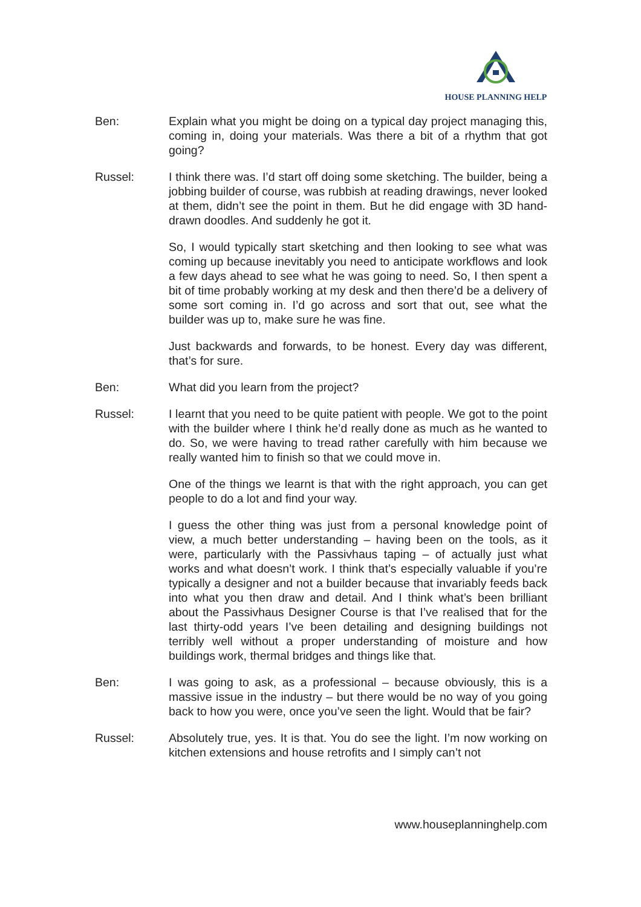HOUSE PLANNING HELP
Ben: Explain what you might be doing on a typical day project managing this, coming in, doing your materials. Was there a bit of a rhythm that got going?
Russel: I think there was. I’d start off doing some sketching. The builder, being a jobbing builder of course, was rubbish at reading drawings, never looked at them, didn’t see the point in them. But he did engage with 3D hand-drawn doodles. And suddenly he got it.
So, I would typically start sketching and then looking to see what was coming up because inevitably you need to anticipate workflows and look a few days ahead to see what he was going to need. So, I then spent a bit of time probably working at my desk and then there’d be a delivery of some sort coming in. I’d go across and sort that out, see what the builder was up to, make sure he was fine.
Just backwards and forwards, to be honest. Every day was different, that’s for sure.
Ben: What did you learn from the project?
Russel: I learnt that you need to be quite patient with people. We got to the point with the builder where I think he’d really done as much as he wanted to do. So, we were having to tread rather carefully with him because we really wanted him to finish so that we could move in.
One of the things we learnt is that with the right approach, you can get people to do a lot and find your way.
I guess the other thing was just from a personal knowledge point of view, a much better understanding – having been on the tools, as it were, particularly with the Passivhaus taping – of actually just what works and what doesn’t work. I think that’s especially valuable if you’re typically a designer and not a builder because that invariably feeds back into what you then draw and detail. And I think what’s been brilliant about the Passivhaus Designer Course is that I’ve realised that for the last thirty-odd years I’ve been detailing and designing buildings not terribly well without a proper understanding of moisture and how buildings work, thermal bridges and things like that.
Ben: I was going to ask, as a professional – because obviously, this is a massive issue in the industry – but there would be no way of you going back to how you were, once you’ve seen the light. Would that be fair?
Russel: Absolutely true, yes. It is that. You do see the light. I’m now working on kitchen extensions and house retrofits and I simply can’t not
www.houseplanninghelp.com